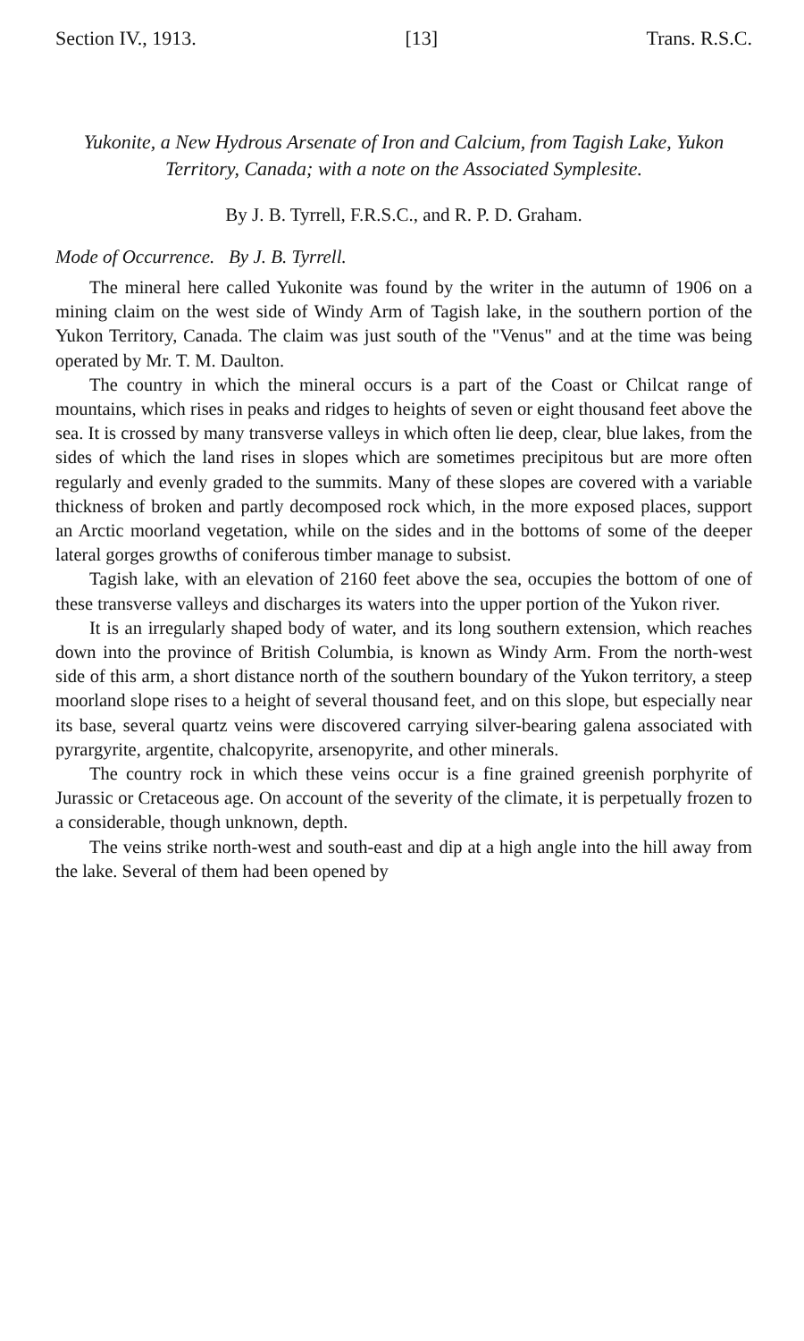Section IV., 1913. [13] Trans. R.S.C.
Yukonite, a New Hydrous Arsenate of Iron and Calcium, from Tagish Lake, Yukon Territory, Canada; with a note on the Associated Symplesite.
By J. B. Tyrrell, F.R.S.C., and R. P. D. Graham.
Mode of Occurrence. By J. B. Tyrrell.
The mineral here called Yukonite was found by the writer in the autumn of 1906 on a mining claim on the west side of Windy Arm of Tagish lake, in the southern portion of the Yukon Territory, Canada. The claim was just south of the "Venus" and at the time was being operated by Mr. T. M. Daulton.
The country in which the mineral occurs is a part of the Coast or Chilcat range of mountains, which rises in peaks and ridges to heights of seven or eight thousand feet above the sea. It is crossed by many transverse valleys in which often lie deep, clear, blue lakes, from the sides of which the land rises in slopes which are sometimes precipitous but are more often regularly and evenly graded to the summits. Many of these slopes are covered with a variable thickness of broken and partly decomposed rock which, in the more exposed places, support an Arctic moorland vegetation, while on the sides and in the bottoms of some of the deeper lateral gorges growths of coniferous timber manage to subsist.
Tagish lake, with an elevation of 2160 feet above the sea, occupies the bottom of one of these transverse valleys and discharges its waters into the upper portion of the Yukon river.
It is an irregularly shaped body of water, and its long southern extension, which reaches down into the province of British Columbia, is known as Windy Arm. From the north-west side of this arm, a short distance north of the southern boundary of the Yukon territory, a steep moorland slope rises to a height of several thousand feet, and on this slope, but especially near its base, several quartz veins were discovered carrying silver-bearing galena associated with pyrargyrite, argentite, chalcopyrite, arsenopyrite, and other minerals.
The country rock in which these veins occur is a fine grained greenish porphyrite of Jurassic or Cretaceous age. On account of the severity of the climate, it is perpetually frozen to a considerable, though unknown, depth.
The veins strike north-west and south-east and dip at a high angle into the hill away from the lake. Several of them had been opened by